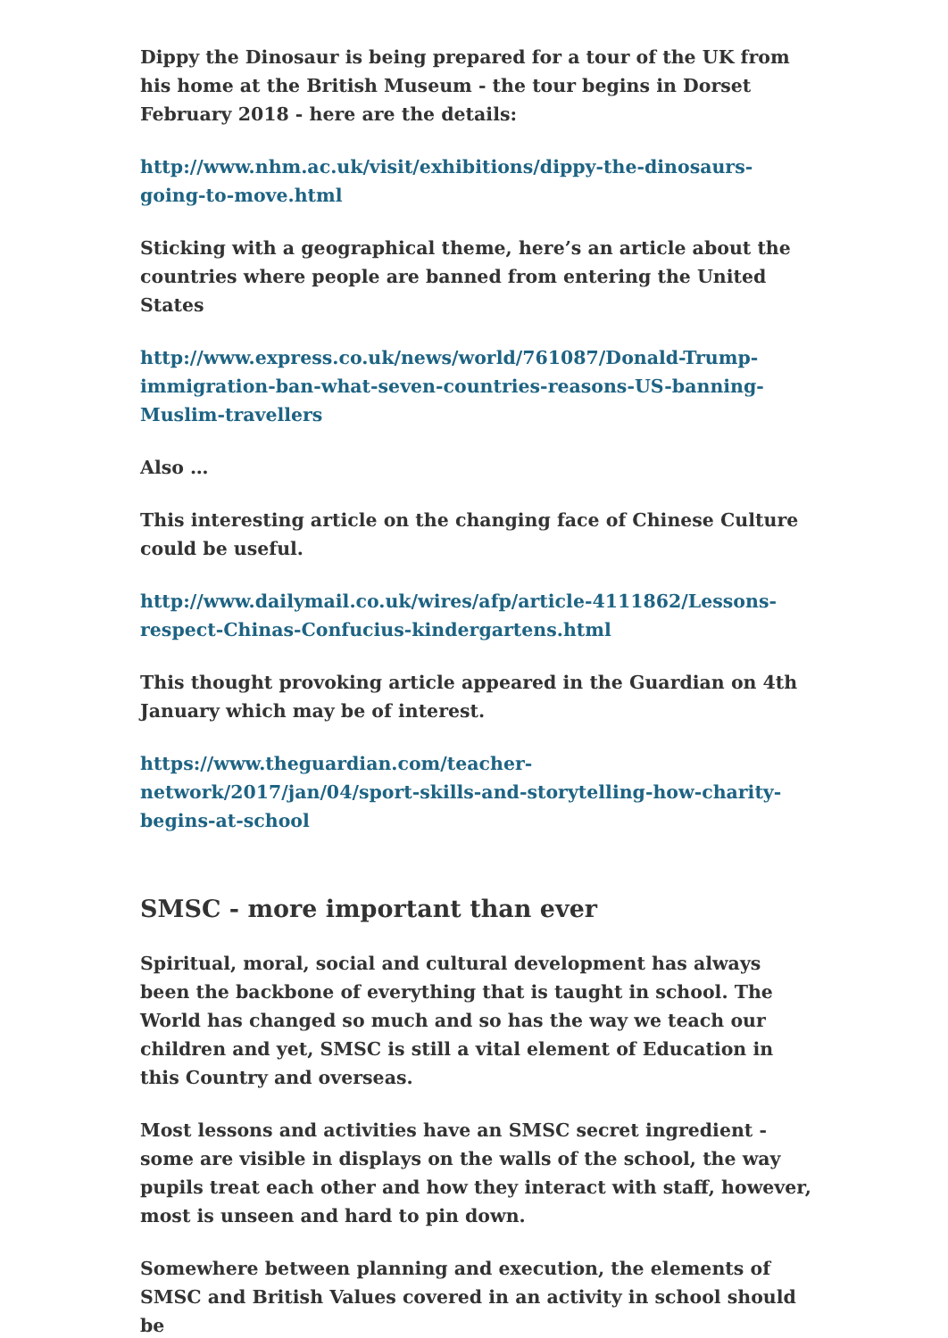Dippy the Dinosaur is being prepared for a tour of the UK from his home at the British Museum - the tour begins in Dorset February 2018 - here are the details:
http://www.nhm.ac.uk/visit/exhibitions/dippy-the-dinosaurs-going-to-move.html
Sticking with a geographical theme, here’s an article about the countries where people are banned from entering the United States
http://www.express.co.uk/news/world/761087/Donald-Trump-immigration-ban-what-seven-countries-reasons-US-banning-Muslim-travellers
Also …
This interesting article on the changing face of Chinese Culture could be useful.
http://www.dailymail.co.uk/wires/afp/article-4111862/Lessons-respect-Chinas-Confucius-kindergartens.html
This thought provoking article appeared in the Guardian on 4th January which may be of interest.
https://www.theguardian.com/teacher-network/2017/jan/04/sport-skills-and-storytelling-how-charity-begins-at-school
SMSC - more important than ever
Spiritual, moral, social and cultural development has always been the backbone of everything that is taught in school. The World has changed so much and so has the way we teach our children and yet, SMSC is still a vital element of Education in this Country and overseas.
Most lessons and activities have an SMSC secret ingredient - some are visible in displays on the walls of the school, the way pupils treat each other and how they interact with staff, however, most is unseen and hard to pin down.
Somewhere between planning and execution, the elements of SMSC and British Values covered in an activity in school should be